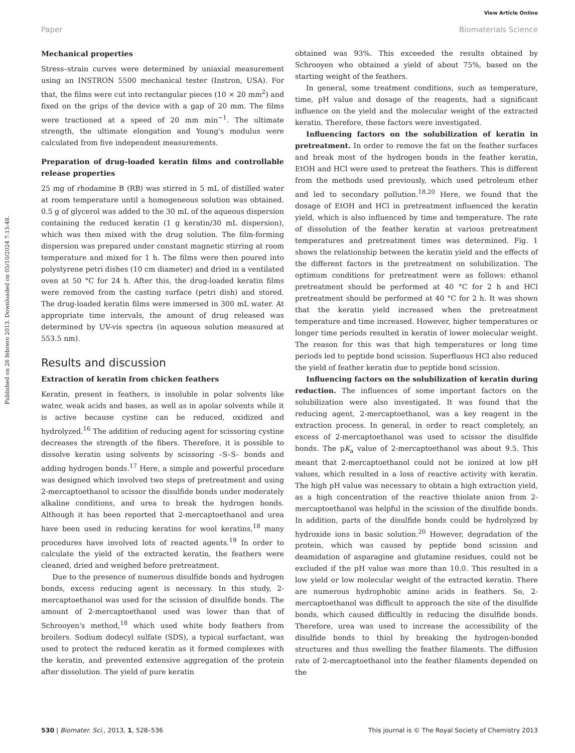View Article Online
Paper Biomaterials Science
Published on 26 febrero 2013. Downloaded on 05/10/2024 7:15:48.
Mechanical properties
Stress–strain curves were determined by uniaxial measurement using an INSTRON 5500 mechanical tester (Instron, USA). For that, the films were cut into rectangular pieces (10 × 20 mm<sup>2</sup>) and fixed on the grips of the device with a gap of 20 mm. The films were tractioned at a speed of 20 mm min<sup>−1</sup>. The ultimate strength, the ultimate elongation and Young's modulus were calculated from five independent measurements.
Preparation of drug-loaded keratin films and controllable release properties
25 mg of rhodamine B (RB) was stirred in 5 mL of distilled water at room temperature until a homogeneous solution was obtained. 0.5 g of glycerol was added to the 30 mL of the aqueous dispersion containing the reduced keratin (1 g keratin/30 mL dispersion), which was then mixed with the drug solution. The film-forming dispersion was prepared under constant magnetic stirring at room temperature and mixed for 1 h. The films were then poured into polystyrene petri dishes (10 cm diameter) and dried in a ventilated oven at 50 °C for 24 h. After this, the drug-loaded keratin films were removed from the casting surface (petri dish) and stored. The drug-loaded keratin films were immersed in 300 mL water. At appropriate time intervals, the amount of drug released was determined by UV-vis spectra (in aqueous solution measured at 553.5 nm).
Results and discussion
Extraction of keratin from chicken feathers
Keratin, present in feathers, is insoluble in polar solvents like water, weak acids and bases, as well as in apolar solvents while it is active because cystine can be reduced, oxidized and hydrolyzed.<sup>16</sup> The addition of reducing agent for scissoring cystine decreases the strength of the fibers. Therefore, it is possible to dissolve keratin using solvents by scissoring –S–S– bonds and adding hydrogen bonds.<sup>17</sup> Here, a simple and powerful procedure was designed which involved two steps of pretreatment and using 2-mercaptoethanol to scissor the disulfide bonds under moderately alkaline conditions, and urea to break the hydrogen bonds. Although it has been reported that 2-mercaptoethanol and urea have been used in reducing keratins for wool keratins,<sup>18</sup> many procedures have involved lots of reacted agents.<sup>19</sup> In order to calculate the yield of the extracted keratin, the feathers were cleaned, dried and weighed before pretreatment.
Due to the presence of numerous disulfide bonds and hydrogen bonds, excess reducing agent is necessary. In this study, 2-mercaptoethanol was used for the scission of disulfide bonds. The amount of 2-mercaptoethanol used was lower than that of Schrooyen's method,<sup>18</sup> which used white body feathers from broilers. Sodium dodecyl sulfate (SDS), a typical surfactant, was used to protect the reduced keratin as it formed complexes with the keratin, and prevented extensive aggregation of the protein after dissolution. The yield of pure keratin
obtained was 93%. This exceeded the results obtained by Schrooyen who obtained a yield of about 75%, based on the starting weight of the feathers.
In general, some treatment conditions, such as temperature, time, pH value and dosage of the reagents, had a significant influence on the yield and the molecular weight of the extracted keratin. Therefore, these factors were investigated.
Influencing factors on the solubilization of keratin in pretreatment. In order to remove the fat on the feather surfaces and break most of the hydrogen bonds in the feather keratin, EtOH and HCl were used to pretreat the feathers. This is different from the methods used previously, which used petroleum ether and led to secondary pollution.<sup>18,20</sup> Here, we found that the dosage of EtOH and HCl in pretreatment influenced the keratin yield, which is also influenced by time and temperature. The rate of dissolution of the feather keratin at various pretreatment temperatures and pretreatment times was determined. Fig. 1 shows the relationship between the keratin yield and the effects of the different factors in the pretreatment on solubilization. The optimum conditions for pretreatment were as follows: ethanol pretreatment should be performed at 40 °C for 2 h and HCl pretreatment should be performed at 40 °C for 2 h. It was shown that the keratin yield increased when the pretreatment temperature and time increased. However, higher temperatures or longer time periods resulted in keratin of lower molecular weight. The reason for this was that high temperatures or long time periods led to peptide bond scission. Superfluous HCl also reduced the yield of feather keratin due to peptide bond scission.
Influencing factors on the solubilization of keratin during reduction. The influences of some important factors on the solubilization were also investigated. It was found that the reducing agent, 2-mercaptoethanol, was a key reagent in the extraction process. In general, in order to react completely, an excess of 2-mercaptoethanol was used to scissor the disulfide bonds. The pK<sub>a</sub> value of 2-mercaptoethanol was about 9.5. This meant that 2-mercaptoethanol could not be ionized at low pH values, which resulted in a loss of reactive activity with keratin. The high pH value was necessary to obtain a high extraction yield, as a high concentration of the reactive thiolate anion from 2-mercaptoethanol was helpful in the scission of the disulfide bonds. In addition, parts of the disulfide bonds could be hydrolyzed by hydroxide ions in basic solution.<sup>20</sup> However, degradation of the protein, which was caused by peptide bond scission and deamidation of asparagine and glutamine residues, could not be excluded if the pH value was more than 10.0. This resulted in a low yield or low molecular weight of the extracted keratin. There are numerous hydrophobic amino acids in feathers. So, 2-mercaptoethanol was difficult to approach the site of the disulfide bonds, which caused difficultly in reducing the disulfide bonds. Therefore, urea was used to increase the accessibility of the disulfide bonds to thiol by breaking the hydrogen-bonded structures and thus swelling the feather filaments. The diffusion rate of 2-mercaptoethanol into the feather filaments depended on the
530 | Biomater. Sci., 2013, 1, 528–536 This journal is © The Royal Society of Chemistry 2013